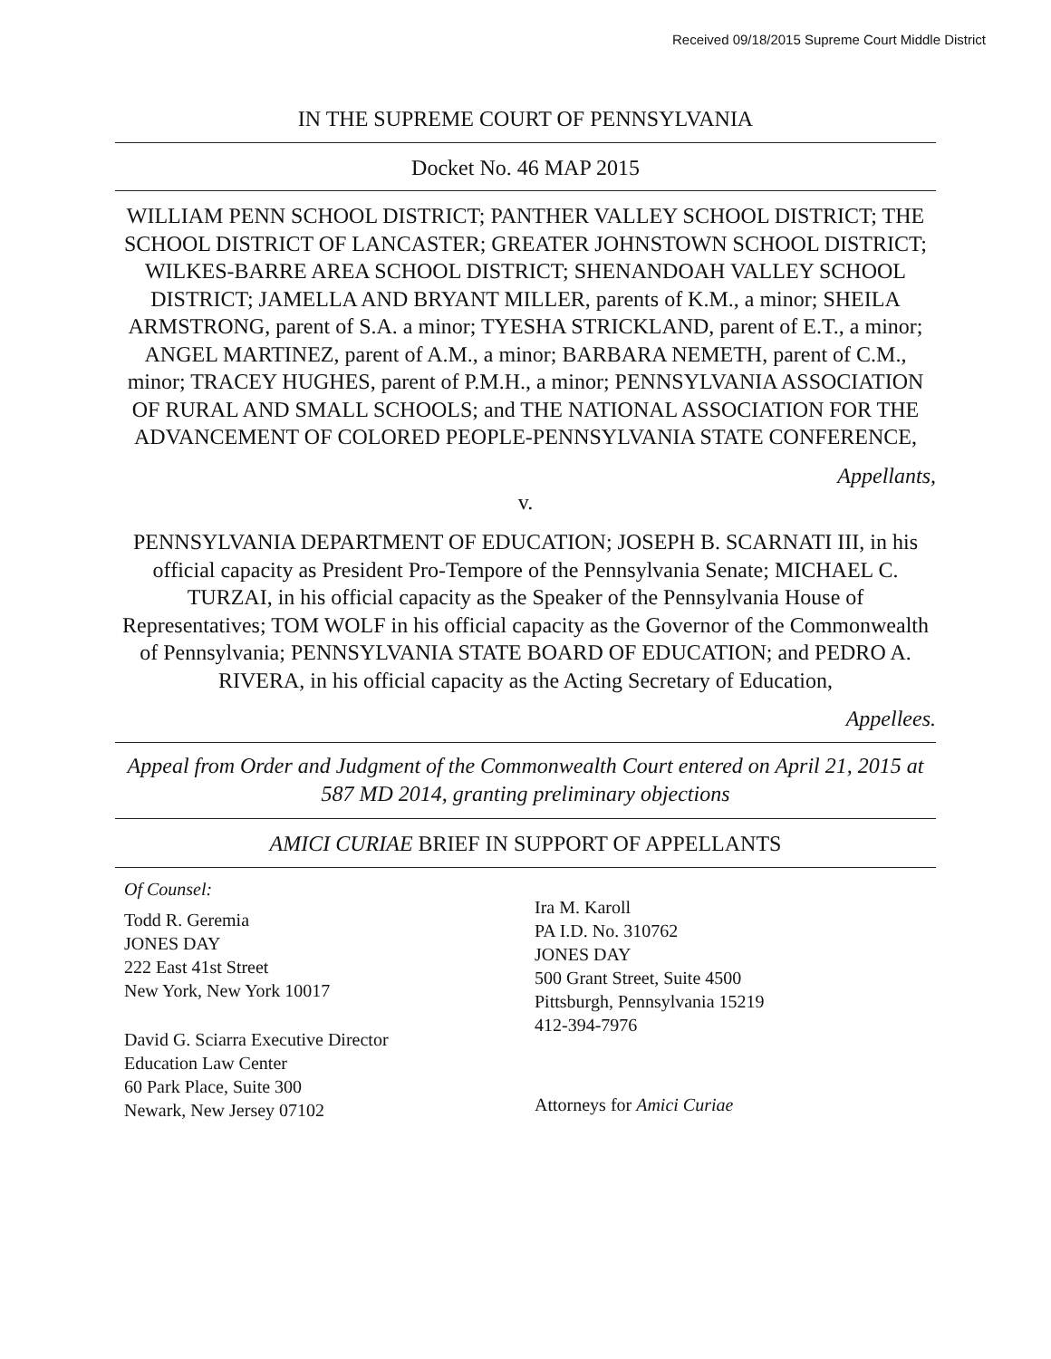Received 09/18/2015 Supreme Court Middle District
IN THE SUPREME COURT OF PENNSYLVANIA
Docket No. 46 MAP 2015
WILLIAM PENN SCHOOL DISTRICT; PANTHER VALLEY SCHOOL DISTRICT; THE SCHOOL DISTRICT OF LANCASTER; GREATER JOHNSTOWN SCHOOL DISTRICT; WILKES-BARRE AREA SCHOOL DISTRICT; SHENANDOAH VALLEY SCHOOL DISTRICT; JAMELLA AND BRYANT MILLER, parents of K.M., a minor; SHEILA ARMSTRONG, parent of S.A. a minor; TYESHA STRICKLAND, parent of E.T., a minor; ANGEL MARTINEZ, parent of A.M., a minor; BARBARA NEMETH, parent of C.M., minor; TRACEY HUGHES, parent of P.M.H., a minor; PENNSYLVANIA ASSOCIATION OF RURAL AND SMALL SCHOOLS; and THE NATIONAL ASSOCIATION FOR THE ADVANCEMENT OF COLORED PEOPLE-PENNSYLVANIA STATE CONFERENCE,
Appellants,
v.
PENNSYLVANIA DEPARTMENT OF EDUCATION; JOSEPH B. SCARNATI III, in his official capacity as President Pro-Tempore of the Pennsylvania Senate; MICHAEL C. TURZAI, in his official capacity as the Speaker of the Pennsylvania House of Representatives; TOM WOLF in his official capacity as the Governor of the Commonwealth of Pennsylvania; PENNSYLVANIA STATE BOARD OF EDUCATION; and PEDRO A. RIVERA, in his official capacity as the Acting Secretary of Education,
Appellees.
Appeal from Order and Judgment of the Commonwealth Court entered on April 21, 2015 at 587 MD 2014, granting preliminary objections
AMICI CURIAE BRIEF IN SUPPORT OF APPELLANTS
Of Counsel:
Todd R. Geremia
JONES DAY
222 East 41st Street
New York, New York 10017
David G. Sciarra Executive Director
Education Law Center
60 Park Place, Suite 300
Newark, New Jersey 07102
Ira M. Karoll
PA I.D. No. 310762
JONES DAY
500 Grant Street, Suite 4500
Pittsburgh, Pennsylvania 15219
412-394-7976
Attorneys for Amici Curiae